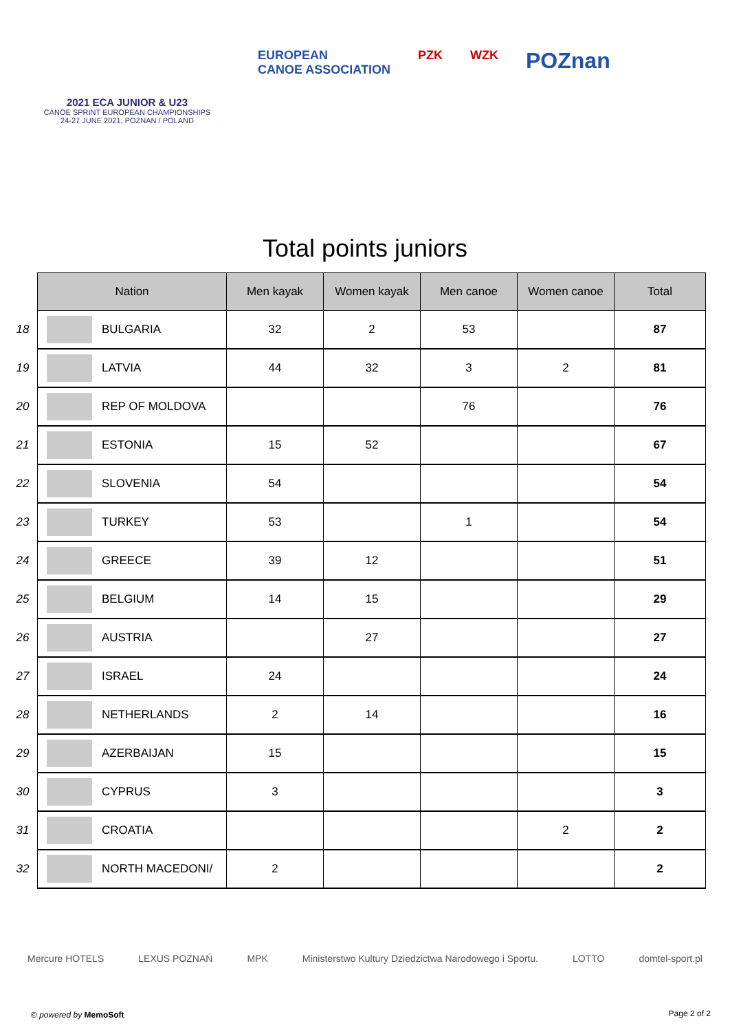2021 ECA JUNIOR & U23
CANOE SPRINT EUROPEAN CHAMPIONSHIPS
24-27 JUNE 2021, POZNAN / POLAND
EUROPEAN
CANOE ASSOCIATION
PZK WZK
POZnan
Total points juniors
| | Nation | | Men kayak | Women kayak | Men canoe | Women canoe | Total |
| 18 | | BULGARIA | 32 | 2 | 53 | | 87 |
| 19 | | LATVIA | 44 | 32 | 3 | 2 | 81 |
| 20 | | REP OF MOLDOVA | | | 76 | | 76 |
| 21 | | ESTONIA | 15 | 52 | | | 67 |
| 22 | | SLOVENIA | 54 | | | | 54 |
| 23 | | TURKEY | 53 | | 1 | | 54 |
| 24 | | GREECE | 39 | 12 | | | 51 |
| 25 | | BELGIUM | 14 | 15 | | | 29 |
| 26 | | AUSTRIA | | 27 | | | 27 |
| 27 | | ISRAEL | 24 | | | | 24 |
| 28 | | NETHERLANDS | 2 | 14 | | | 16 |
| 29 | | AZERBAIJAN | 15 | | | | 15 |
| 30 | | CYPRUS | 3 | | | | 3 |
| 31 | | CROATIA | | | | 2 | 2 |
| 32 | | NORTH MACEDONI/ | 2 | | | | 2 |
Mercure HOTELS LEXUS POZNAŃ MPK Ministerstwo Kultury Dziedzictwa Narodowego i Sportu. LOTTO domtel-sport.pl
© powered by MemoSoft Page 2 of 2